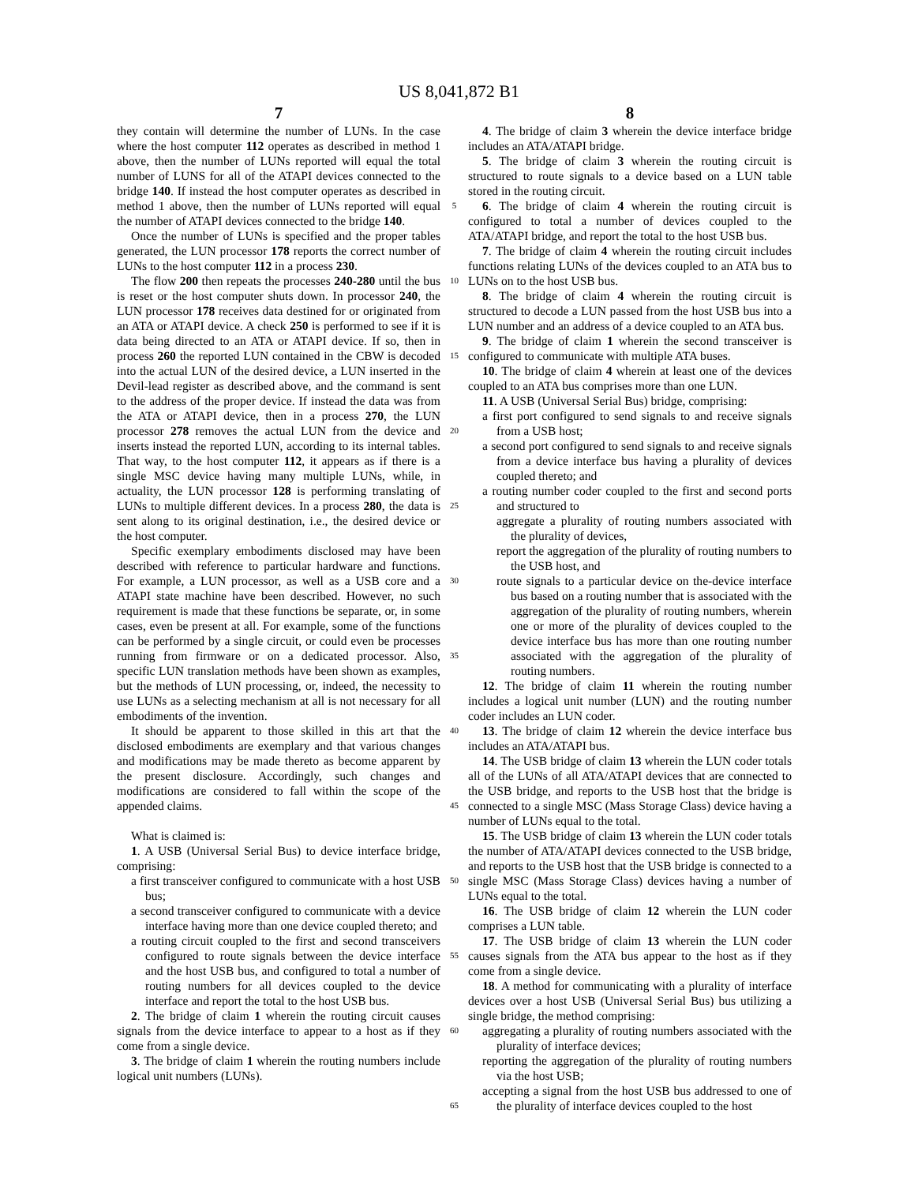US 8,041,872 B1
7
they contain will determine the number of LUNs. In the case where the host computer 112 operates as described in method 1 above, then the number of LUNs reported will equal the total number of LUNS for all of the ATAPI devices connected to the bridge 140. If instead the host computer operates as described in method 1 above, then the number of LUNs reported will equal the number of ATAPI devices connected to the bridge 140.
Once the number of LUNs is specified and the proper tables generated, the LUN processor 178 reports the correct number of LUNs to the host computer 112 in a process 230.
The flow 200 then repeats the processes 240-280 until the bus is reset or the host computer shuts down. In processor 240, the LUN processor 178 receives data destined for or originated from an ATA or ATAPI device. A check 250 is performed to see if it is data being directed to an ATA or ATAPI device. If so, then in process 260 the reported LUN contained in the CBW is decoded into the actual LUN of the desired device, a LUN inserted in the Devil-lead register as described above, and the command is sent to the address of the proper device. If instead the data was from the ATA or ATAPI device, then in a process 270, the LUN processor 278 removes the actual LUN from the device and inserts instead the reported LUN, according to its internal tables. That way, to the host computer 112, it appears as if there is a single MSC device having many multiple LUNs, while, in actuality, the LUN processor 128 is performing translating of LUNs to multiple different devices. In a process 280, the data is sent along to its original destination, i.e., the desired device or the host computer.
Specific exemplary embodiments disclosed may have been described with reference to particular hardware and functions. For example, a LUN processor, as well as a USB core and a ATAPI state machine have been described. However, no such requirement is made that these functions be separate, or, in some cases, even be present at all. For example, some of the functions can be performed by a single circuit, or could even be processes running from firmware or on a dedicated processor. Also, specific LUN translation methods have been shown as examples, but the methods of LUN processing, or, indeed, the necessity to use LUNs as a selecting mechanism at all is not necessary for all embodiments of the invention.
It should be apparent to those skilled in this art that the disclosed embodiments are exemplary and that various changes and modifications may be made thereto as become apparent by the present disclosure. Accordingly, such changes and modifications are considered to fall within the scope of the appended claims.
What is claimed is:
1. A USB (Universal Serial Bus) to device interface bridge, comprising:
a first transceiver configured to communicate with a host USB bus;
a second transceiver configured to communicate with a device interface having more than one device coupled thereto; and
a routing circuit coupled to the first and second transceivers configured to route signals between the device interface and the host USB bus, and configured to total a number of routing numbers for all devices coupled to the device interface and report the total to the host USB bus.
2. The bridge of claim 1 wherein the routing circuit causes signals from the device interface to appear to a host as if they come from a single device.
3. The bridge of claim 1 wherein the routing numbers include logical unit numbers (LUNs).
5
10
15
20
25
30
35
40
45
50
55
60
65
8
4. The bridge of claim 3 wherein the device interface bridge includes an ATA/ATAPI bridge.
5. The bridge of claim 3 wherein the routing circuit is structured to route signals to a device based on a LUN table stored in the routing circuit.
6. The bridge of claim 4 wherein the routing circuit is configured to total a number of devices coupled to the ATA/ATAPI bridge, and report the total to the host USB bus.
7. The bridge of claim 4 wherein the routing circuit includes functions relating LUNs of the devices coupled to an ATA bus to LUNs on to the host USB bus.
8. The bridge of claim 4 wherein the routing circuit is structured to decode a LUN passed from the host USB bus into a LUN number and an address of a device coupled to an ATA bus.
9. The bridge of claim 1 wherein the second transceiver is configured to communicate with multiple ATA buses.
10. The bridge of claim 4 wherein at least one of the devices coupled to an ATA bus comprises more than one LUN.
11. A USB (Universal Serial Bus) bridge, comprising:
a first port configured to send signals to and receive signals from a USB host;
a second port configured to send signals to and receive signals from a device interface bus having a plurality of devices coupled thereto; and
a routing number coder coupled to the first and second ports and structured to
aggregate a plurality of routing numbers associated with the plurality of devices,
report the aggregation of the plurality of routing numbers to the USB host, and
route signals to a particular device on the-device interface bus based on a routing number that is associated with the aggregation of the plurality of routing numbers, wherein one or more of the plurality of devices coupled to the device interface bus has more than one routing number associated with the aggregation of the plurality of routing numbers.
12. The bridge of claim 11 wherein the routing number includes a logical unit number (LUN) and the routing number coder includes an LUN coder.
13. The bridge of claim 12 wherein the device interface bus includes an ATA/ATAPI bus.
14. The USB bridge of claim 13 wherein the LUN coder totals all of the LUNs of all ATA/ATAPI devices that are connected to the USB bridge, and reports to the USB host that the bridge is connected to a single MSC (Mass Storage Class) device having a number of LUNs equal to the total.
15. The USB bridge of claim 13 wherein the LUN coder totals the number of ATA/ATAPI devices connected to the USB bridge, and reports to the USB host that the USB bridge is connected to a single MSC (Mass Storage Class) devices having a number of LUNs equal to the total.
16. The USB bridge of claim 12 wherein the LUN coder comprises a LUN table.
17. The USB bridge of claim 13 wherein the LUN coder causes signals from the ATA bus appear to the host as if they come from a single device.
18. A method for communicating with a plurality of interface devices over a host USB (Universal Serial Bus) bus utilizing a single bridge, the method comprising:
aggregating a plurality of routing numbers associated with the plurality of interface devices;
reporting the aggregation of the plurality of routing numbers via the host USB;
accepting a signal from the host USB bus addressed to one of the plurality of interface devices coupled to the host